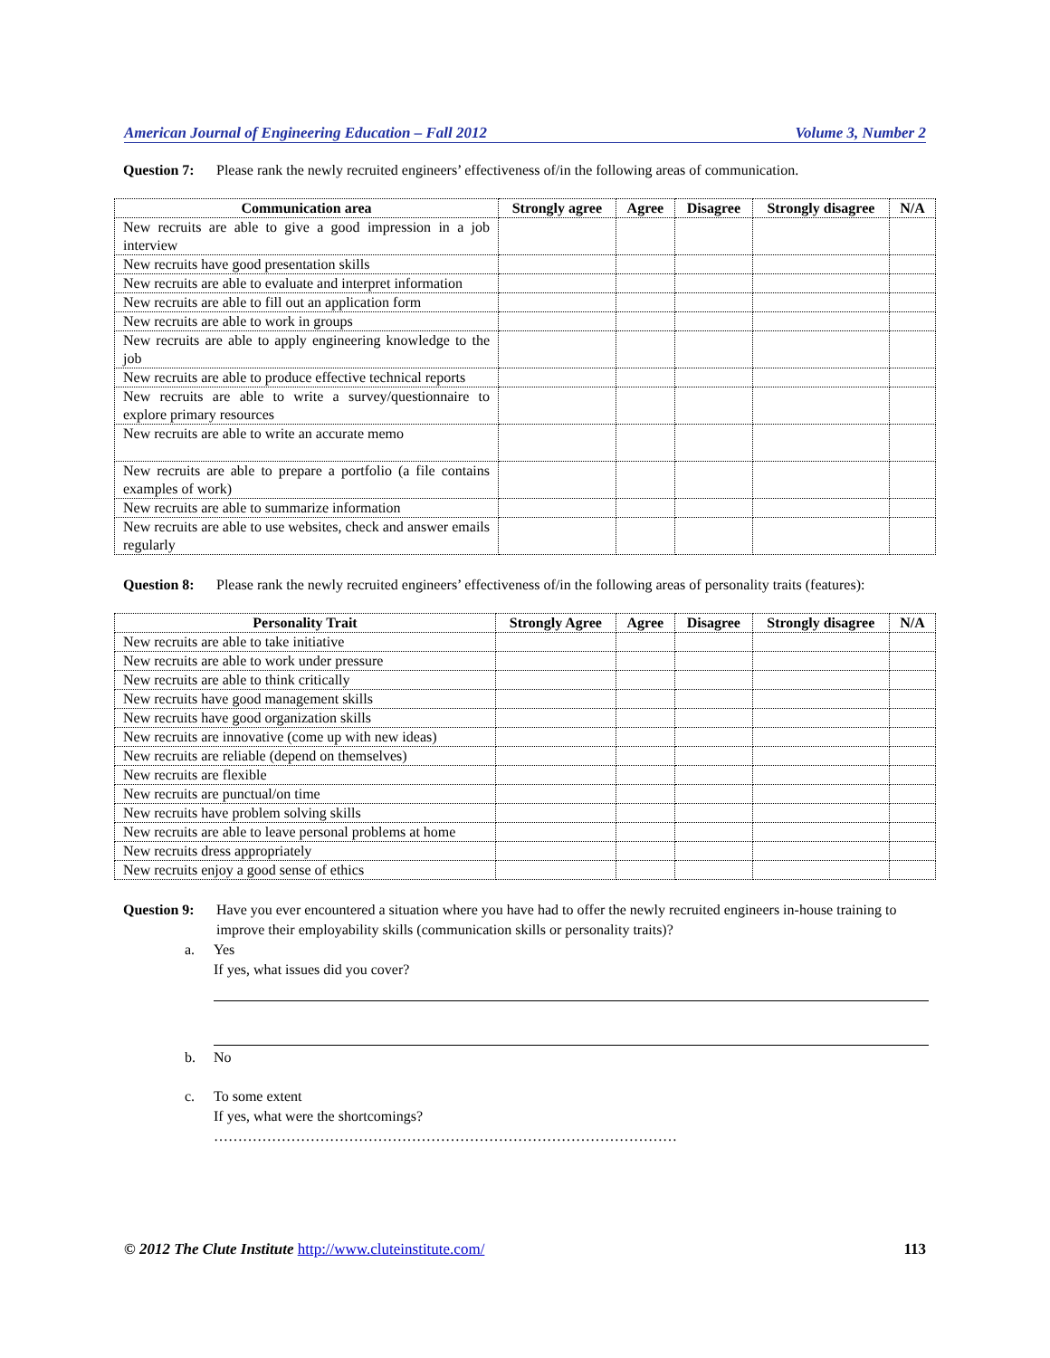American Journal of Engineering Education – Fall 2012 Volume 3, Number 2
Question 7: Please rank the newly recruited engineers’ effectiveness of/in the following areas of communication.
| Communication area | Strongly agree | Agree | Disagree | Strongly disagree | N/A |
| --- | --- | --- | --- | --- | --- |
| New recruits are able to give a good impression in a job interview | | | | | |
| New recruits have good presentation skills | | | | | |
| New recruits are able to evaluate and interpret information | | | | | |
| New recruits are able to fill out an application form | | | | | |
| New recruits are able to work in groups | | | | | |
| New recruits are able to apply engineering knowledge to the job | | | | | |
| New recruits are able to produce effective technical reports | | | | | |
| New recruits are able to write a survey/questionnaire to explore primary resources | | | | | |
| New recruits are able to write an accurate memo | | | | | |
| New recruits are able to prepare a portfolio (a file contains examples of work) | | | | | |
| New recruits are able to summarize information | | | | | |
| New recruits are able to use websites, check and answer emails regularly | | | | | |
Question 8: Please rank the newly recruited engineers’ effectiveness of/in the following areas of personality traits (features):
| Personality Trait | Strongly Agree | Agree | Disagree | Strongly disagree | N/A |
| --- | --- | --- | --- | --- | --- |
| New recruits are able to take initiative | | | | | |
| New recruits are able to work under pressure | | | | | |
| New recruits are able to think critically | | | | | |
| New recruits have good management skills | | | | | |
| New recruits have good organization skills | | | | | |
| New recruits are innovative (come up with new ideas) | | | | | |
| New recruits are reliable (depend on themselves) | | | | | |
| New recruits are flexible | | | | | |
| New recruits are punctual/on time | | | | | |
| New recruits have problem solving skills | | | | | |
| New recruits are able to leave personal problems at home | | | | | |
| New recruits dress appropriately | | | | | |
| New recruits enjoy a good sense of ethics | | | | | |
Question 9: Have you ever encountered a situation where you have had to offer the newly recruited engineers in-house training to improve their employability skills (communication skills or personality traits)?
a. Yes
If yes, what issues did you cover?
b. No
c. To some extent
If yes, what were the shortcomings?
……………………………………………………………………………………
© 2012 The Clute Institute http://www.cluteinstitute.com/ 113